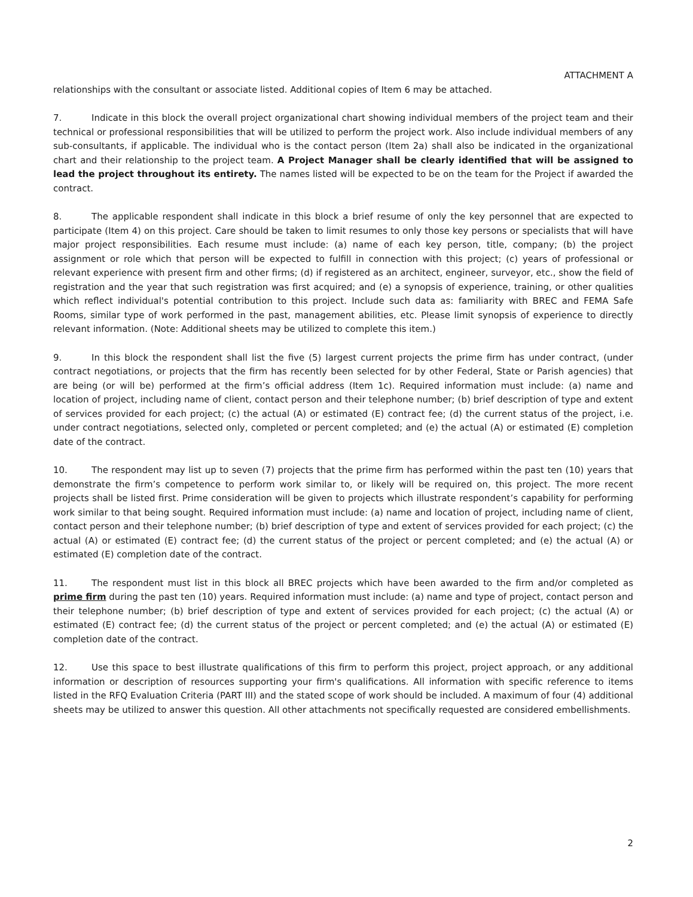ATTACHMENT A
relationships with the consultant or associate listed. Additional copies of Item 6 may be attached.
7. Indicate in this block the overall project organizational chart showing individual members of the project team and their technical or professional responsibilities that will be utilized to perform the project work. Also include individual members of any sub-consultants, if applicable. The individual who is the contact person (Item 2a) shall also be indicated in the organizational chart and their relationship to the project team. A Project Manager shall be clearly identified that will be assigned to lead the project throughout its entirety. The names listed will be expected to be on the team for the Project if awarded the contract.
8. The applicable respondent shall indicate in this block a brief resume of only the key personnel that are expected to participate (Item 4) on this project. Care should be taken to limit resumes to only those key persons or specialists that will have major project responsibilities. Each resume must include: (a) name of each key person, title, company; (b) the project assignment or role which that person will be expected to fulfill in connection with this project; (c) years of professional or relevant experience with present firm and other firms; (d) if registered as an architect, engineer, surveyor, etc., show the field of registration and the year that such registration was first acquired; and (e) a synopsis of experience, training, or other qualities which reflect individual's potential contribution to this project. Include such data as: familiarity with BREC and FEMA Safe Rooms, similar type of work performed in the past, management abilities, etc. Please limit synopsis of experience to directly relevant information. (Note: Additional sheets may be utilized to complete this item.)
9. In this block the respondent shall list the five (5) largest current projects the prime firm has under contract, (under contract negotiations, or projects that the firm has recently been selected for by other Federal, State or Parish agencies) that are being (or will be) performed at the firm’s official address (Item 1c). Required information must include: (a) name and location of project, including name of client, contact person and their telephone number; (b) brief description of type and extent of services provided for each project; (c) the actual (A) or estimated (E) contract fee; (d) the current status of the project, i.e. under contract negotiations, selected only, completed or percent completed; and (e) the actual (A) or estimated (E) completion date of the contract.
10. The respondent may list up to seven (7) projects that the prime firm has performed within the past ten (10) years that demonstrate the firm’s competence to perform work similar to, or likely will be required on, this project. The more recent projects shall be listed first. Prime consideration will be given to projects which illustrate respondent’s capability for performing work similar to that being sought. Required information must include: (a) name and location of project, including name of client, contact person and their telephone number; (b) brief description of type and extent of services provided for each project; (c) the actual (A) or estimated (E) contract fee; (d) the current status of the project or percent completed; and (e) the actual (A) or estimated (E) completion date of the contract.
11. The respondent must list in this block all BREC projects which have been awarded to the firm and/or completed as prime firm during the past ten (10) years. Required information must include: (a) name and type of project, contact person and their telephone number; (b) brief description of type and extent of services provided for each project; (c) the actual (A) or estimated (E) contract fee; (d) the current status of the project or percent completed; and (e) the actual (A) or estimated (E) completion date of the contract.
12. Use this space to best illustrate qualifications of this firm to perform this project, project approach, or any additional information or description of resources supporting your firm's qualifications. All information with specific reference to items listed in the RFQ Evaluation Criteria (PART III) and the stated scope of work should be included. A maximum of four (4) additional sheets may be utilized to answer this question. All other attachments not specifically requested are considered embellishments.
2